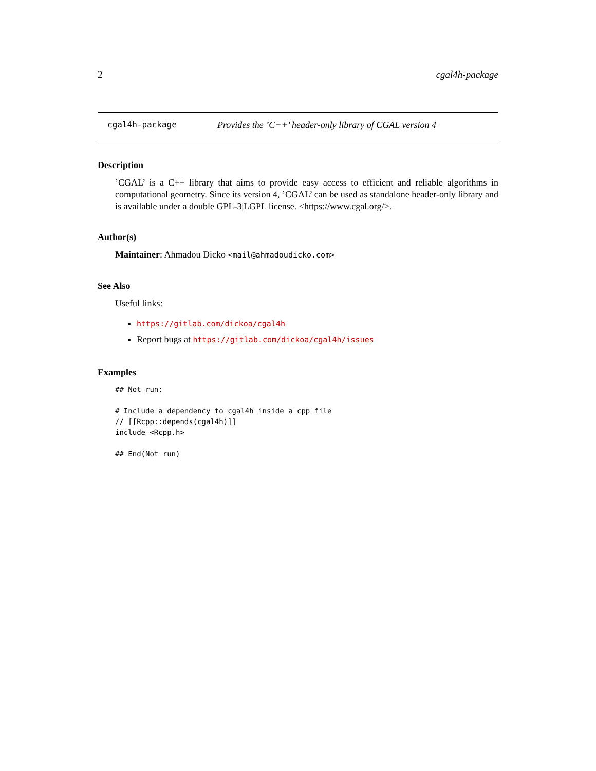2 cgal4h-package
cgal4h-package Provides the ’C++’ header-only library of CGAL version 4
Description
’CGAL’ is a C++ library that aims to provide easy access to efficient and reliable algorithms in computational geometry. Since its version 4, ’CGAL’ can be used as standalone header-only library and is available under a double GPL-3|LGPL license. <https://www.cgal.org/>.
Author(s)
Maintainer: Ahmadou Dicko <mail@ahmadoudicko.com>
See Also
Useful links:
https://gitlab.com/dickoa/cgal4h
Report bugs at https://gitlab.com/dickoa/cgal4h/issues
Examples
## Not run:

# Include a dependency to cgal4h inside a cpp file
// [[Rcpp::depends(cgal4h)]]
include <Rcpp.h>

## End(Not run)